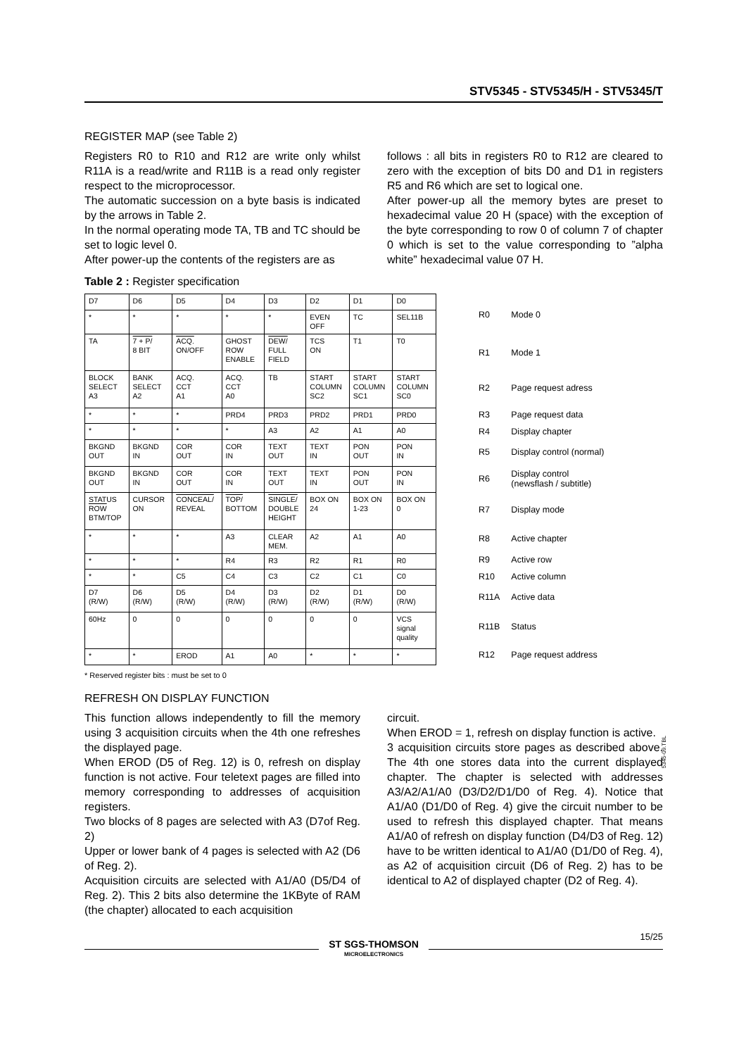STV5345 - STV5345/H - STV5345/T
REGISTER MAP (see Table 2)
Registers R0 to R10 and R12 are write only whilst R11A is a read/write and R11B is a read only register respect to the microprocessor.
The automatic succession on a byte basis is indicated by the arrows in Table 2.
In the normal operating mode TA, TB and TC should be set to logic level 0.
After power-up the contents of the registers are as
follows : all bits in registers R0 to R12 are cleared to zero with the exception of bits D0 and D1 in registers R5 and R6 which are set to logical one.
After power-up all the memory bytes are preset to hexadecimal value 20 H (space) with the exception of the byte corresponding to row 0 of column 7 of chapter 0 which is set to the value corresponding to ”alpha white” hexadecimal value 07 H.
Table 2 : Register specification
| D7 | D6 | D5 | D4 | D3 | D2 | D1 | D0 |
| * | * | * | * | * | EVEN OFF | TC | SEL11B |
| TA | 7 + P/ 8 BIT | ACQ. ON/OFF | GHOST ROW ENABLE | DEW/ FULL FIELD | TCS ON | T1 | T0 |
| BLOCK SELECT A3 | BANK SELECT A2 | ACQ. CCT A1 | ACQ. CCT A0 | TB | START COLUMN SC2 | START COLUMN SC1 | START COLUMN SC0 |
| * | * | * | PRD4 | PRD3 | PRD2 | PRD1 | PRD0 |
| * | * | * | * | A3 | A2 | A1 | A0 |
| BKGND OUT | BKGND IN | COR OUT | COR IN | TEXT OUT | TEXT IN | PON OUT | PON IN |
| BKGND OUT | BKGND IN | COR OUT | COR IN | TEXT OUT | TEXT IN | PON OUT | PON IN |
| STATUS ROW BTM/TOP | CURSOR ON | CONCEAL/ REVEAL | TOP/ BOTTOM | SINGLE/ DOUBLE HEIGHT | BOX ON 24 | BOX ON 1-23 | BOX ON 0 |
| * | * | * | A3 | CLEAR MEM. | A2 | A1 | A0 |
| * | * | * | R4 | R3 | R2 | R1 | R0 |
| * | * | C5 | C4 | C3 | C2 | C1 | C0 |
| D7 (R/W) | D6 (R/W) | D5 (R/W) | D4 (R/W) | D3 (R/W) | D2 (R/W) | D1 (R/W) | D0 (R/W) |
| 60Hz | 0 | 0 | 0 | 0 | 0 | 0 | VCS signal quality |
| * | * | EROD | A1 | A0 | * | * | * |
| R0 | Mode 0 |
| R1 | Mode 1 |
| R2 | Page request adress |
| R3 | Page request data |
| R4 | Display chapter |
| R5 | Display control (normal) |
| R6 | Display control (newsflash / subtitle) |
| R7 | Display mode |
| R8 | Active chapter |
| R9 | Active row |
| R10 | Active column |
| R11A | Active data |
| R11B | Status |
| R12 | Page request address |
5345-09.TBL
* Reserved register bits : must be set to 0
REFRESH ON DISPLAY FUNCTION
This function allows independently to fill the memory using 3 acquisition circuits when the 4th one refreshes the displayed page.
When EROD (D5 of Reg. 12) is 0, refresh on display function is not active. Four teletext pages are filled into memory corresponding to addresses of acquisition registers.
Two blocks of 8 pages are selected with A3 (D7of Reg. 2)
Upper or lower bank of 4 pages is selected with A2 (D6 of Reg. 2).
Acquisition circuits are selected with A1/A0 (D5/D4 of Reg. 2). This 2 bits also determine the 1KByte of RAM (the chapter) allocated to each acquisition
circuit.
When EROD = 1, refresh on display function is active.
3 acquisition circuits store pages as described above. The 4th one stores data into the current displayed chapter. The chapter is selected with addresses A3/A2/A1/A0 (D3/D2/D1/D0 of Reg. 4). Notice that A1/A0 (D1/D0 of Reg. 4) give the circuit number to be used to refresh this displayed chapter. That means A1/A0 of refresh on display function (D4/D3 of Reg. 12) have to be written identical to A1/A0 (D1/D0 of Reg. 4), as A2 of acquisition circuit (D6 of Reg. 2) has to be identical to A2 of displayed chapter (D2 of Reg. 4).
ST SGS-THOMSON
MICROELECTRONICS
15/25